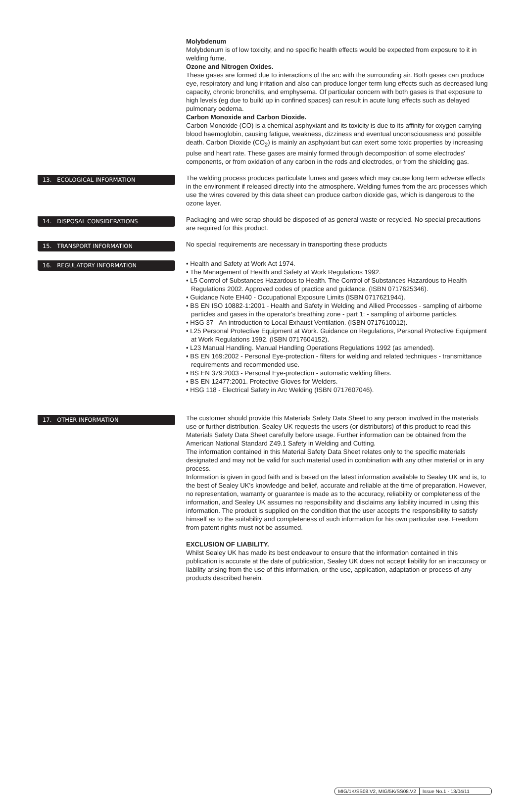Molybdenum
Molybdenum is of low toxicity, and no specific health effects would be expected from exposure to it in welding fume.
Ozone and Nitrogen Oxides.
These gases are formed due to interactions of the arc with the surrounding air. Both gases can produce eye, respiratory and lung irritation and also can produce longer term lung effects such as decreased lung capacity, chronic bronchitis, and emphysema. Of particular concern with both gases is that exposure to high levels (eg due to build up in confined spaces) can result in acute lung effects such as delayed pulmonary oedema.
Carbon Monoxide and Carbon Dioxide.
Carbon Monoxide (CO) is a chemical asphyxiant and its toxicity is due to its affinity for oxygen carrying blood haemoglobin, causing fatigue, weakness, dizziness and eventual unconsciousness and possible death. Carbon Dioxide (CO<sub>2</sub>) is mainly an asphyxiant but can exert some toxic properties by increasing pulse and heart rate. These gases are mainly formed through decomposition of some electrodes' components, or from oxidation of any carbon in the rods and electrodes, or from the shielding gas.
13. ECOLOGICAL INFORMATION
The welding process produces particulate fumes and gases which may cause long term adverse effects in the environment if released directly into the atmosphere. Welding fumes from the arc processes which use the wires covered by this data sheet can produce carbon dioxide gas, which is dangerous to the ozone layer.
14. DISPOSAL CONSIDERATIONS
Packaging and wire scrap should be disposed of as general waste or recycled. No special precautions are required for this product.
15. TRANSPORT INFORMATION
No special requirements are necessary in transporting these products
16. REGULATORY INFORMATION
• Health and Safety at Work Act 1974.
• The Management of Health and Safety at Work Regulations 1992.
• L5 Control of Substances Hazardous to Health. The Control of Substances Hazardous to Health Regulations 2002. Approved codes of practice and guidance. (ISBN 0717625346).
• Guidance Note EH40 - Occupational Exposure Limits (ISBN 0717621944).
• BS EN ISO 10882-1:2001 - Health and Safety in Welding and Allied Processes - sampling of airborne particles and gases in the operator's breathing zone - part 1: - sampling of airborne particles.
• HSG 37 - An introduction to Local Exhaust Ventilation. (ISBN 0717610012).
• L25 Personal Protective Equipment at Work. Guidance on Regulations, Personal Protective Equipment at Work Regulations 1992. (ISBN 0717604152).
• L23 Manual Handling. Manual Handling Operations Regulations 1992 (as amended).
• BS EN 169:2002 - Personal Eye-protection - filters for welding and related techniques - transmittance requirements and recommended use.
• BS EN 379:2003 - Personal Eye-protection - automatic welding filters.
• BS EN 12477:2001. Protective Gloves for Welders.
• HSG 118 - Electrical Safety in Arc Welding (ISBN 0717607046).
17. OTHER INFORMATION
The customer should provide this Materials Safety Data Sheet to any person involved in the materials use or further distribution. Sealey UK requests the users (or distributors) of this product to read this Materials Safety Data Sheet carefully before usage. Further information can be obtained from the American National Standard Z49.1 Safety in Welding and Cutting.
The information contained in this Material Safety Data Sheet relates only to the specific materials designated and may not be valid for such material used in combination with any other material or in any process.
Information is given in good faith and is based on the latest information available to Sealey UK and is, to the best of Sealey UK's knowledge and belief, accurate and reliable at the time of preparation. However, no representation, warranty or guarantee is made as to the accuracy, reliability or completeness of the information, and Sealey UK assumes no responsibility and disclaims any liability incurred in using this information. The product is supplied on the condition that the user accepts the responsibility to satisfy himself as to the suitability and completeness of such information for his own particular use. Freedom from patent rights must not be assumed.
EXCLUSION OF LIABILITY.
Whilst Sealey UK has made its best endeavour to ensure that the information contained in this publication is accurate at the date of publication, Sealey UK does not accept liability for an inaccuracy or liability arising from the use of this information, or the use, application, adaptation or process of any products described herein.
MIG/1K/SS08.V2, MIG/5K/SS08.V2 Issue No.1 - 13/04/11